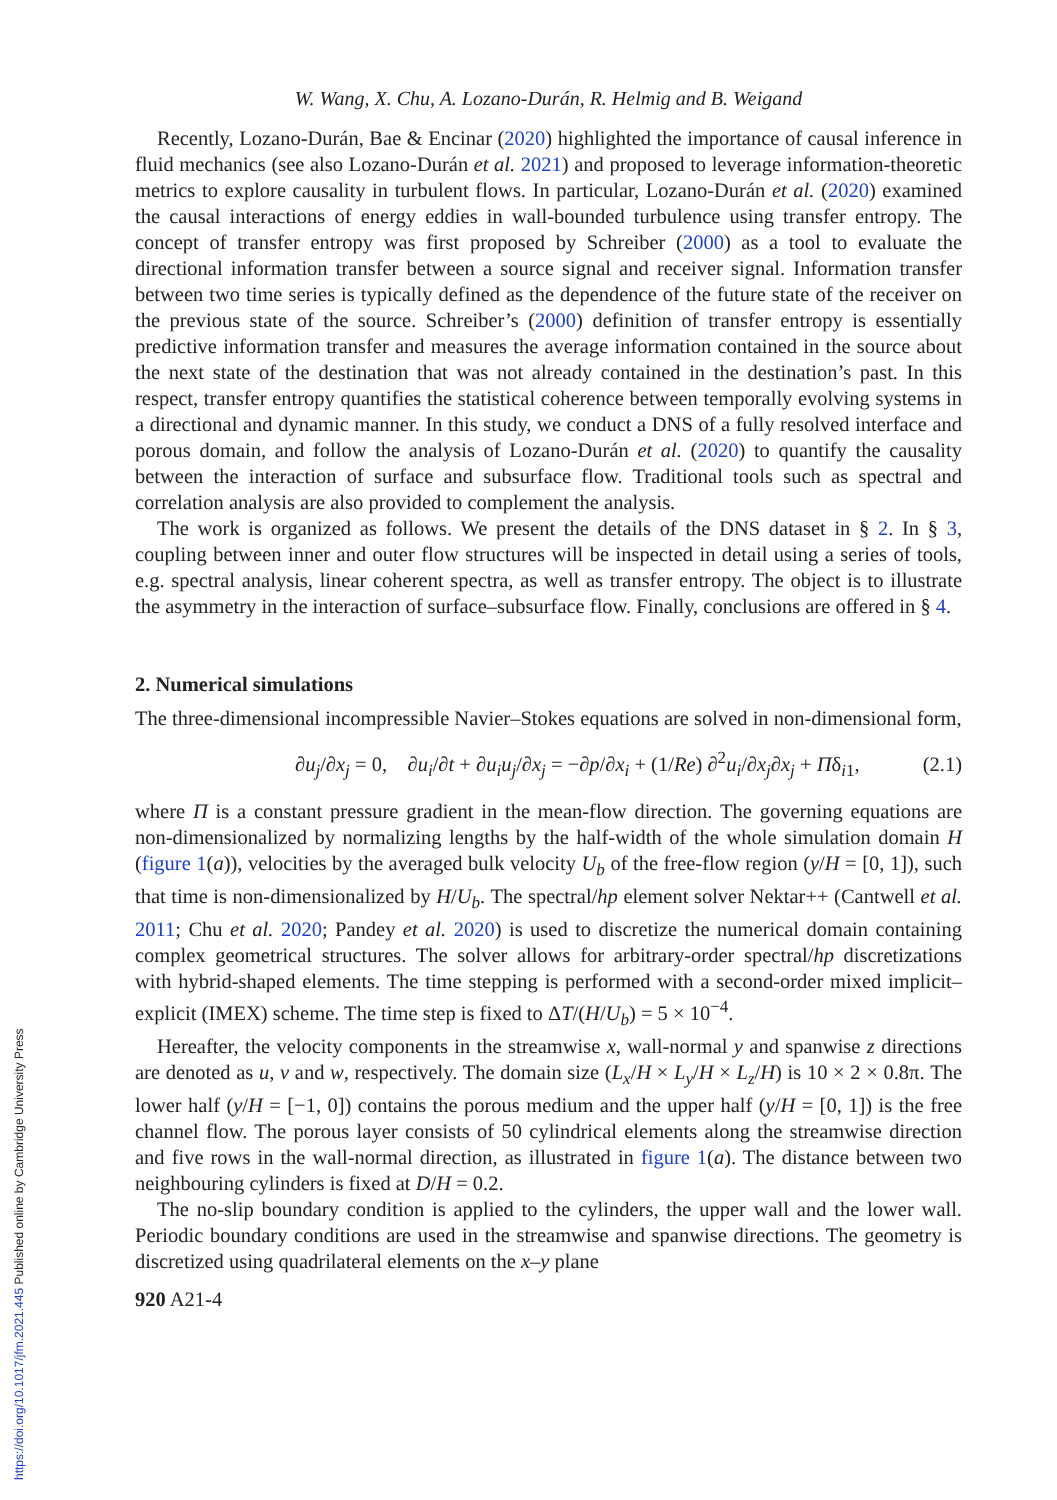W. Wang, X. Chu, A. Lozano-Durán, R. Helmig and B. Weigand
Recently, Lozano-Durán, Bae & Encinar (2020) highlighted the importance of causal inference in fluid mechanics (see also Lozano-Durán et al. 2021) and proposed to leverage information-theoretic metrics to explore causality in turbulent flows. In particular, Lozano-Durán et al. (2020) examined the causal interactions of energy eddies in wall-bounded turbulence using transfer entropy. The concept of transfer entropy was first proposed by Schreiber (2000) as a tool to evaluate the directional information transfer between a source signal and receiver signal. Information transfer between two time series is typically defined as the dependence of the future state of the receiver on the previous state of the source. Schreiber’s (2000) definition of transfer entropy is essentially predictive information transfer and measures the average information contained in the source about the next state of the destination that was not already contained in the destination’s past. In this respect, transfer entropy quantifies the statistical coherence between temporally evolving systems in a directional and dynamic manner. In this study, we conduct a DNS of a fully resolved interface and porous domain, and follow the analysis of Lozano-Durán et al. (2020) to quantify the causality between the interaction of surface and subsurface flow. Traditional tools such as spectral and correlation analysis are also provided to complement the analysis.
The work is organized as follows. We present the details of the DNS dataset in § 2. In § 3, coupling between inner and outer flow structures will be inspected in detail using a series of tools, e.g. spectral analysis, linear coherent spectra, as well as transfer entropy. The object is to illustrate the asymmetry in the interaction of surface–subsurface flow. Finally, conclusions are offered in § 4.
2. Numerical simulations
The three-dimensional incompressible Navier–Stokes equations are solved in non-dimensional form,
∂u<sub>j</sub>/∂x<sub>j</sub> = 0, ∂u<sub>i</sub>/∂t + ∂u<sub>i</sub>u<sub>j</sub>/∂x<sub>j</sub> = −∂p/∂x<sub>i</sub> + (1/Re) ∂<sup>2</sup>u<sub>i</sub>/∂x<sub>j</sub>∂x<sub>j</sub> + Πδ<sub>i1</sub>, (2.1)
where Π is a constant pressure gradient in the mean-flow direction. The governing equations are non-dimensionalized by normalizing lengths by the half-width of the whole simulation domain H (figure 1(a)), velocities by the averaged bulk velocity U<sub>b</sub> of the free-flow region (y/H = [0, 1]), such that time is non-dimensionalized by H/U<sub>b</sub>. The spectral/hp element solver Nektar++ (Cantwell et al. 2011; Chu et al. 2020; Pandey et al. 2020) is used to discretize the numerical domain containing complex geometrical structures. The solver allows for arbitrary-order spectral/hp discretizations with hybrid-shaped elements. The time stepping is performed with a second-order mixed implicit–explicit (IMEX) scheme. The time step is fixed to ΔT/(H/U<sub>b</sub>) = 5 × 10<sup>−4</sup>.
Hereafter, the velocity components in the streamwise x, wall-normal y and spanwise z directions are denoted as u, v and w, respectively. The domain size (L<sub>x</sub>/H × L<sub>y</sub>/H × L<sub>z</sub>/H) is 10 × 2 × 0.8π. The lower half (y/H = [−1, 0]) contains the porous medium and the upper half (y/H = [0, 1]) is the free channel flow. The porous layer consists of 50 cylindrical elements along the streamwise direction and five rows in the wall-normal direction, as illustrated in figure 1(a). The distance between two neighbouring cylinders is fixed at D/H = 0.2.
The no-slip boundary condition is applied to the cylinders, the upper wall and the lower wall. Periodic boundary conditions are used in the streamwise and spanwise directions. The geometry is discretized using quadrilateral elements on the x–y plane
920 A21-4
https://doi.org/10.1017/jfm.2021.445 Published online by Cambridge University Press